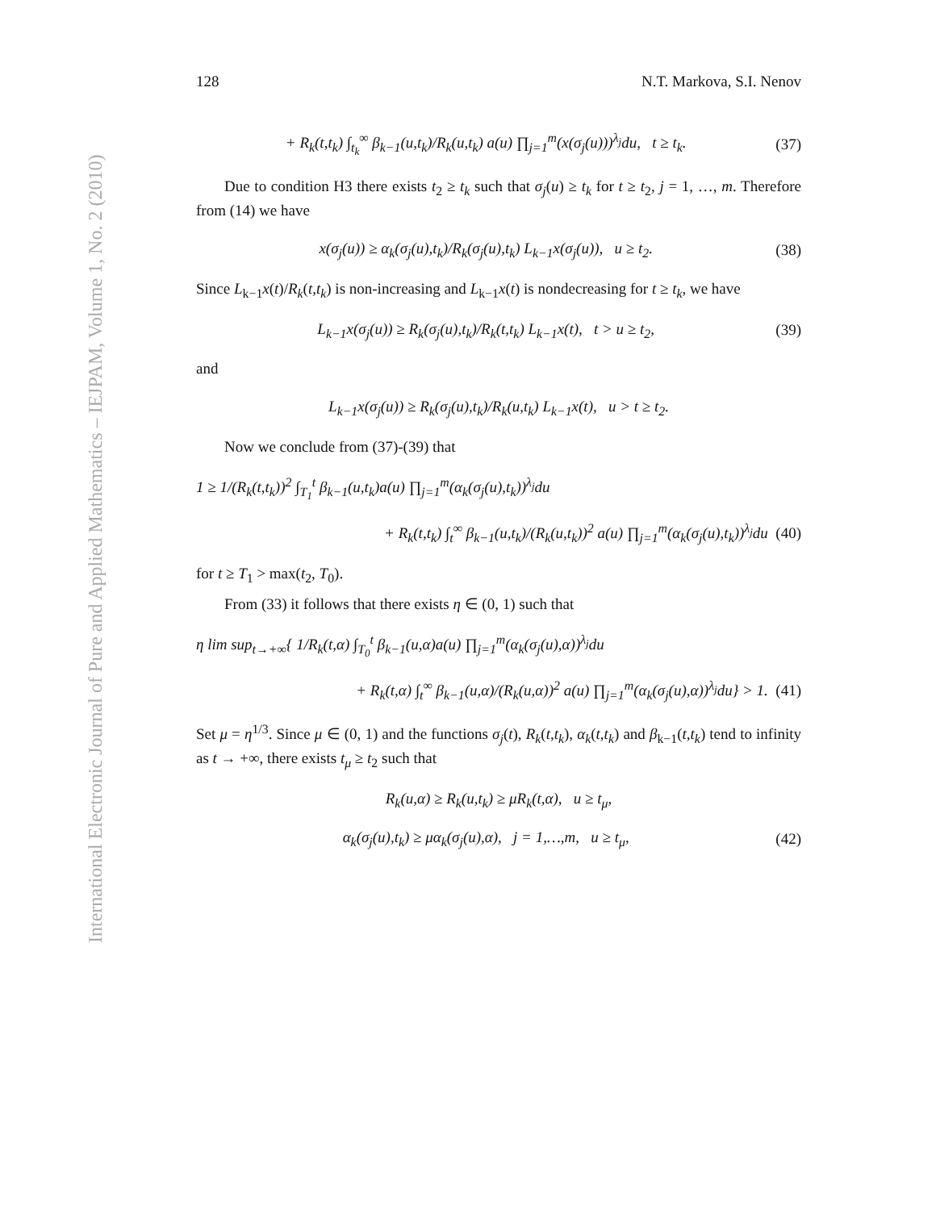International Electronic Journal of Pure and Applied Mathematics – IEJPAM, Volume 1, No. 2 (2010)
128 N.T. Markova, S.I. Nenov
+ R<sub>k</sub>(t,t<sub>k</sub>) ∫<sub>t<sub>k</sub></sub><sup>∞</sup> β<sub>k−1</sub>(u,t<sub>k</sub>)/R<sub>k</sub>(u,t<sub>k</sub>) a(u) ∏<sub>j=1</sub><sup>m</sup>(x(σ<sub>j</sub>(u)))<sup>λ<sub>j</sub></sup>du, t ≥ t<sub>k</sub>. (37)
Due to condition H3 there exists t<sub>2</sub> ≥ t<sub>k</sub> such that σ<sub>j</sub>(u) ≥ t<sub>k</sub> for t ≥ t<sub>2</sub>, j = 1, …, m. Therefore from (14) we have
x(σ<sub>j</sub>(u)) ≥ α<sub>k</sub>(σ<sub>j</sub>(u),t<sub>k</sub>)/R<sub>k</sub>(σ<sub>j</sub>(u),t<sub>k</sub>) L<sub>k−1</sub>x(σ<sub>j</sub>(u)), u ≥ t<sub>2</sub>. (38)
Since L<sub>k−1</sub>x(t)/R<sub>k</sub>(t,t<sub>k</sub>) is non-increasing and L<sub>k−1</sub>x(t) is nondecreasing for t ≥ t<sub>k</sub>, we have
L<sub>k−1</sub>x(σ<sub>j</sub>(u)) ≥ R<sub>k</sub>(σ<sub>j</sub>(u),t<sub>k</sub>)/R<sub>k</sub>(t,t<sub>k</sub>) L<sub>k−1</sub>x(t), t > u ≥ t<sub>2</sub>, (39)
and
L<sub>k−1</sub>x(σ<sub>j</sub>(u)) ≥ R<sub>k</sub>(σ<sub>j</sub>(u),t<sub>k</sub>)/R<sub>k</sub>(u,t<sub>k</sub>) L<sub>k−1</sub>x(t), u > t ≥ t<sub>2</sub>.
Now we conclude from (37)-(39) that
1 ≥ 1/(R<sub>k</sub>(t,t<sub>k</sub>))<sup>2</sup> ∫<sub>T<sub>1</sub></sub><sup>t</sup> β<sub>k−1</sub>(u,t<sub>k</sub>)a(u) ∏<sub>j=1</sub><sup>m</sup>(α<sub>k</sub>(σ<sub>j</sub>(u),t<sub>k</sub>))<sup>λ<sub>j</sub></sup>du
+ R<sub>k</sub>(t,t<sub>k</sub>) ∫<sub>t</sub><sup>∞</sup> β<sub>k−1</sub>(u,t<sub>k</sub>)/(R<sub>k</sub>(u,t<sub>k</sub>))<sup>2</sup> a(u) ∏<sub>j=1</sub><sup>m</sup>(α<sub>k</sub>(σ<sub>j</sub>(u),t<sub>k</sub>))<sup>λ<sub>j</sub></sup>du (40)
for t ≥ T<sub>1</sub> > max(t<sub>2</sub>, T<sub>0</sub>).
From (33) it follows that there exists η ∈ (0, 1) such that
η lim sup<sub>t→+∞</sub>{ 1/R<sub>k</sub>(t,α) ∫<sub>T<sub>0</sub></sub><sup>t</sup> β<sub>k−1</sub>(u,α)a(u) ∏<sub>j=1</sub><sup>m</sup>(α<sub>k</sub>(σ<sub>j</sub>(u),α))<sup>λ<sub>j</sub></sup>du
+ R<sub>k</sub>(t,α) ∫<sub>t</sub><sup>∞</sup> β<sub>k−1</sub>(u,α)/(R<sub>k</sub>(u,α))<sup>2</sup> a(u) ∏<sub>j=1</sub><sup>m</sup>(α<sub>k</sub>(σ<sub>j</sub>(u),α))<sup>λ<sub>j</sub></sup>du} > 1. (41)
Set μ = η<sup>1/3</sup>. Since μ ∈ (0, 1) and the functions σ<sub>j</sub>(t), R<sub>k</sub>(t,t<sub>k</sub>), α<sub>k</sub>(t,t<sub>k</sub>) and β<sub>k−1</sub>(t,t<sub>k</sub>) tend to infinity as t → +∞, there exists t<sub>μ</sub> ≥ t<sub>2</sub> such that
R<sub>k</sub>(u,α) ≥ R<sub>k</sub>(u,t<sub>k</sub>) ≥ μR<sub>k</sub>(t,α), u ≥ t<sub>μ</sub>,
α<sub>k</sub>(σ<sub>j</sub>(u),t<sub>k</sub>) ≥ μα<sub>k</sub>(σ<sub>j</sub>(u),α), j = 1,…,m, u ≥ t<sub>μ</sub>, (42)